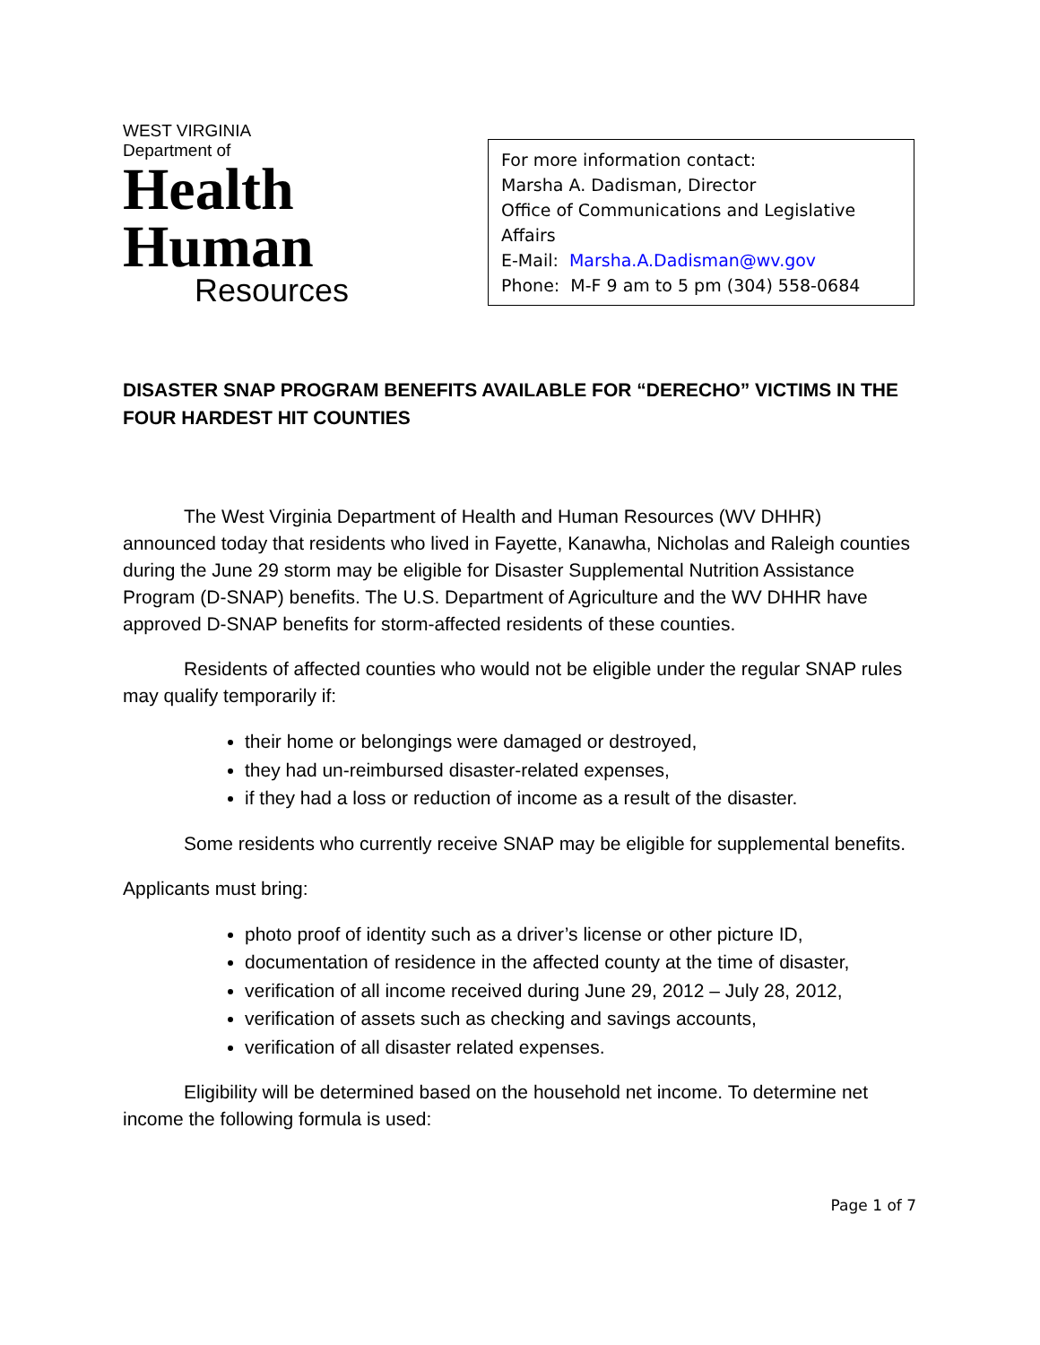WEST VIRGINIA
Department of
Health
Human
Resources
For more information contact:
Marsha A. Dadisman, Director
Office of Communications and Legislative Affairs
E-Mail: Marsha.A.Dadisman@wv.gov
Phone: M-F 9 am to 5 pm (304) 558-0684
DISASTER SNAP PROGRAM BENEFITS AVAILABLE FOR “DERECHO” VICTIMS IN THE FOUR HARDEST HIT COUNTIES
The West Virginia Department of Health and Human Resources (WV DHHR) announced today that residents who lived in Fayette, Kanawha, Nicholas and Raleigh counties during the June 29 storm may be eligible for Disaster Supplemental Nutrition Assistance Program (D-SNAP) benefits. The U.S. Department of Agriculture and the WV DHHR have approved D-SNAP benefits for storm-affected residents of these counties.
Residents of affected counties who would not be eligible under the regular SNAP rules may qualify temporarily if:
their home or belongings were damaged or destroyed,
they had un-reimbursed disaster-related expenses,
if they had a loss or reduction of income as a result of the disaster.
Some residents who currently receive SNAP may be eligible for supplemental benefits.
Applicants must bring:
photo proof of identity such as a driver’s license or other picture ID,
documentation of residence in the affected county at the time of disaster,
verification of all income received during June 29, 2012 – July 28, 2012,
verification of assets such as checking and savings accounts,
verification of all disaster related expenses.
Eligibility will be determined based on the household net income. To determine net income the following formula is used:
Page 1 of 7